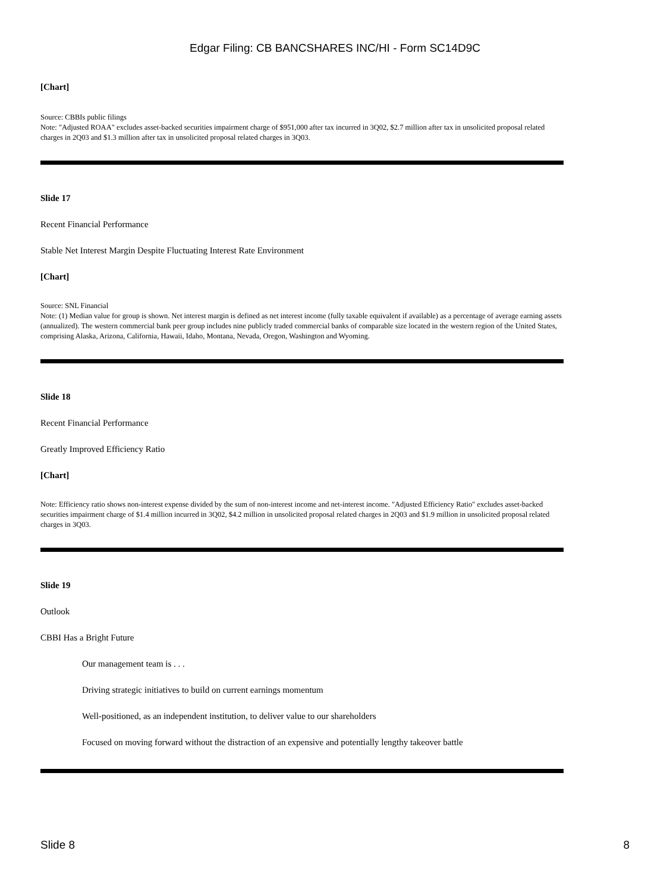Edgar Filing: CB BANCSHARES INC/HI - Form SC14D9C
[Chart]
Source: CBBIs public filings
Note: "Adjusted ROAA" excludes asset-backed securities impairment charge of $951,000 after tax incurred in 3Q02, $2.7 million after tax in unsolicited proposal related charges in 2Q03 and $1.3 million after tax in unsolicited proposal related charges in 3Q03.
Slide 17
Recent Financial Performance
Stable Net Interest Margin Despite Fluctuating Interest Rate Environment
[Chart]
Source: SNL Financial
Note: (1) Median value for group is shown. Net interest margin is defined as net interest income (fully taxable equivalent if available) as a percentage of average earning assets (annualized). The western commercial bank peer group includes nine publicly traded commercial banks of comparable size located in the western region of the United States, comprising Alaska, Arizona, California, Hawaii, Idaho, Montana, Nevada, Oregon, Washington and Wyoming.
Slide 18
Recent Financial Performance
Greatly Improved Efficiency Ratio
[Chart]
Note: Efficiency ratio shows non-interest expense divided by the sum of non-interest income and net-interest income. "Adjusted Efficiency Ratio" excludes asset-backed securities impairment charge of $1.4 million incurred in 3Q02, $4.2 million in unsolicited proposal related charges in 2Q03 and $1.9 million in unsolicited proposal related charges in 3Q03.
Slide 19
Outlook
CBBI Has a Bright Future
Our management team is . . .
Driving strategic initiatives to build on current earnings momentum
Well-positioned, as an independent institution, to deliver value to our shareholders
Focused on moving forward without the distraction of an expensive and potentially lengthy takeover battle
Slide 8 8